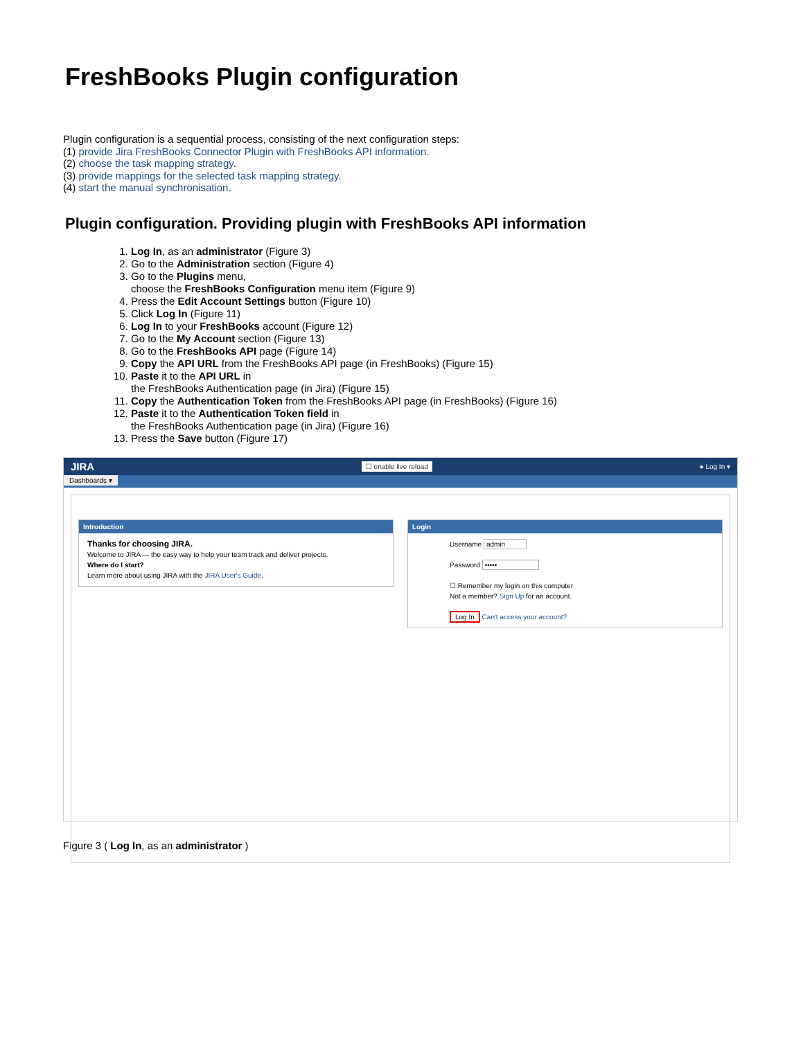FreshBooks Plugin configuration
Plugin configuration is a sequential process, consisting of the next configuration steps:
(1) provide Jira FreshBooks Connector Plugin with FreshBooks API information.
(2) choose the task mapping strategy.
(3) provide mappings for the selected task mapping strategy.
(4) start the manual synchronisation.
Plugin configuration. Providing plugin with FreshBooks API information
1. Log In, as an administrator (Figure 3)
2. Go to the Administration section (Figure 4)
3. Go to the Plugins menu,
choose the FreshBooks Configuration menu item (Figure 9)
4. Press the Edit Account Settings button (Figure 10)
5. Click Log In (Figure 11)
6. Log In to your FreshBooks account (Figure 12)
7. Go to the My Account section (Figure 13)
8. Go to the FreshBooks API page (Figure 14)
9. Copy the API URL from the FreshBooks API page (in FreshBooks) (Figure 15)
10. Paste it to the API URL in
the FreshBooks Authentication page (in Jira) (Figure 15)
11. Copy the Authentication Token from the FreshBooks API page (in FreshBooks) (Figure 16)
12. Paste it to the Authentication Token field in
the FreshBooks Authentication page (in Jira) (Figure 16)
13. Press the Save button (Figure 17)
JIRA ☐ enable live reload ● Log In ▾
Dashboards ▾
Introduction
Thanks for choosing JIRA.
Welcome to JIRA — the easy way to help your team track and deliver projects.
Where do I start?
Learn more about using JIRA with the JIRA User's Guide.
Login
Username admin
Password •••••
☐ Remember my login on this computer
Not a member? Sign Up for an account.
Log In Can't access your account?
Figure 3 ( Log In, as an administrator )